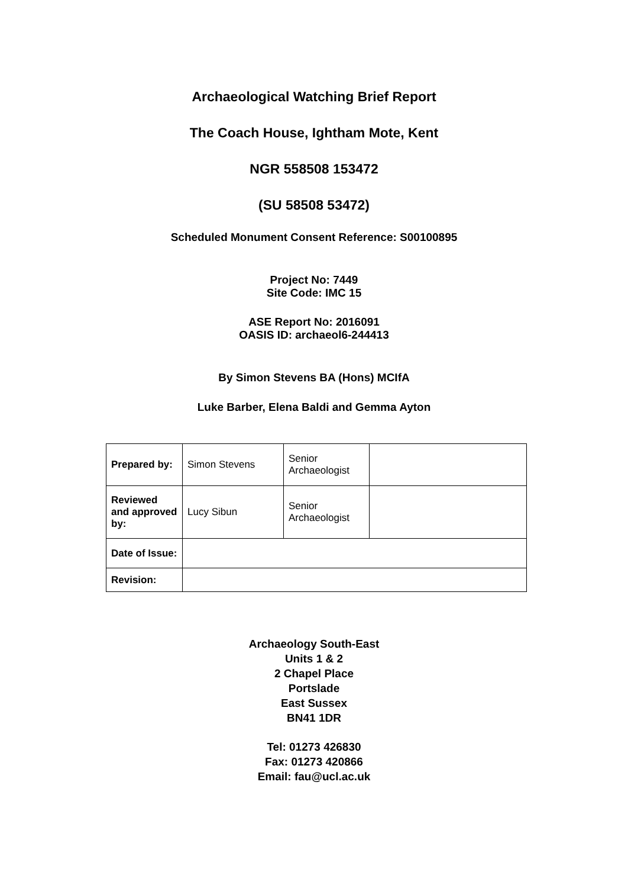Archaeological Watching Brief Report
The Coach House, Ightham Mote, Kent
NGR 558508 153472
(SU 58508 53472)
Scheduled Monument Consent Reference: S00100895
Project No: 7449
Site Code: IMC 15
ASE Report No: 2016091
OASIS ID: archaeol6-244413
By Simon Stevens BA (Hons) MCIfA
Luke Barber, Elena Baldi and Gemma Ayton
| Prepared by: | Simon Stevens | Senior Archaeologist | |
| Reviewed and approved by: | Lucy Sibun | Senior Archaeologist | |
| Date of Issue: | | | |
| Revision: | | | |
Archaeology South-East
Units 1 & 2
2 Chapel Place
Portslade
East Sussex
BN41 1DR
Tel: 01273 426830
Fax: 01273 420866
Email: fau@ucl.ac.uk